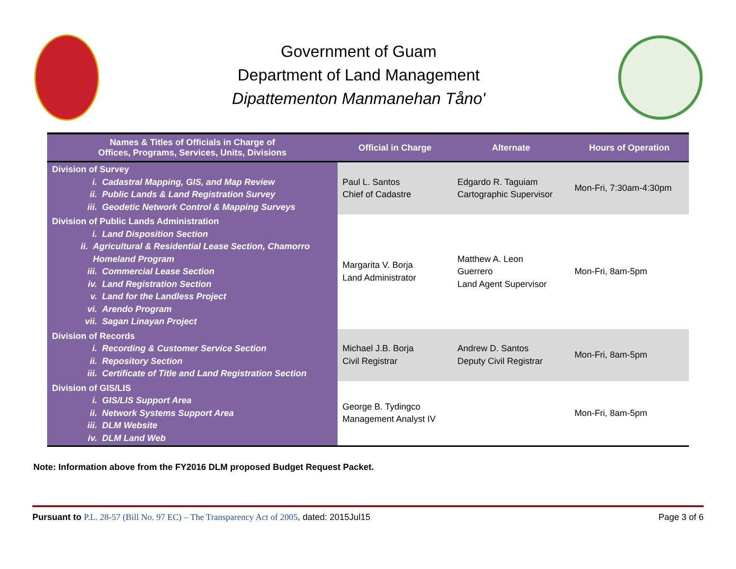Government of Guam
Department of Land Management
Dipattementon Manmanehan Tåno'
| Names & Titles of Officials in Charge of Offices, Programs, Services, Units, Divisions | Official in Charge | Alternate | Hours of Operation |
| --- | --- | --- | --- |
| Division of Survey i. Cadastral Mapping, GIS, and Map Review ii. Public Lands & Land Registration Survey iii. Geodetic Network Control & Mapping Surveys | Paul L. Santos Chief of Cadastre | Edgardo R. Taguiam Cartographic Supervisor | Mon-Fri, 7:30am-4:30pm |
| Division of Public Lands Administration i. Land Disposition Section ii. Agricultural & Residential Lease Section, Chamorro Homeland Program iii. Commercial Lease Section iv. Land Registration Section v. Land for the Landless Project vi. Arendo Program vii. Sagan Linayan Project | Margarita V. Borja Land Administrator | Matthew A. Leon Guerrero Land Agent Supervisor | Mon-Fri, 8am-5pm |
| Division of Records i. Recording & Customer Service Section ii. Repository Section iii. Certificate of Title and Land Registration Section | Michael J.B. Borja Civil Registrar | Andrew D. Santos Deputy Civil Registrar | Mon-Fri, 8am-5pm |
| Division of GIS/LIS i. GIS/LIS Support Area ii. Network Systems Support Area iii. DLM Website iv. DLM Land Web | George B. Tydingco Management Analyst IV | | Mon-Fri, 8am-5pm |
Note: Information above from the FY2016 DLM proposed Budget Request Packet.
Pursuant to P.L. 28-57 (Bill No. 97 EC) – The Transparency Act of 2005, dated: 2015Jul15
Page 3 of 6